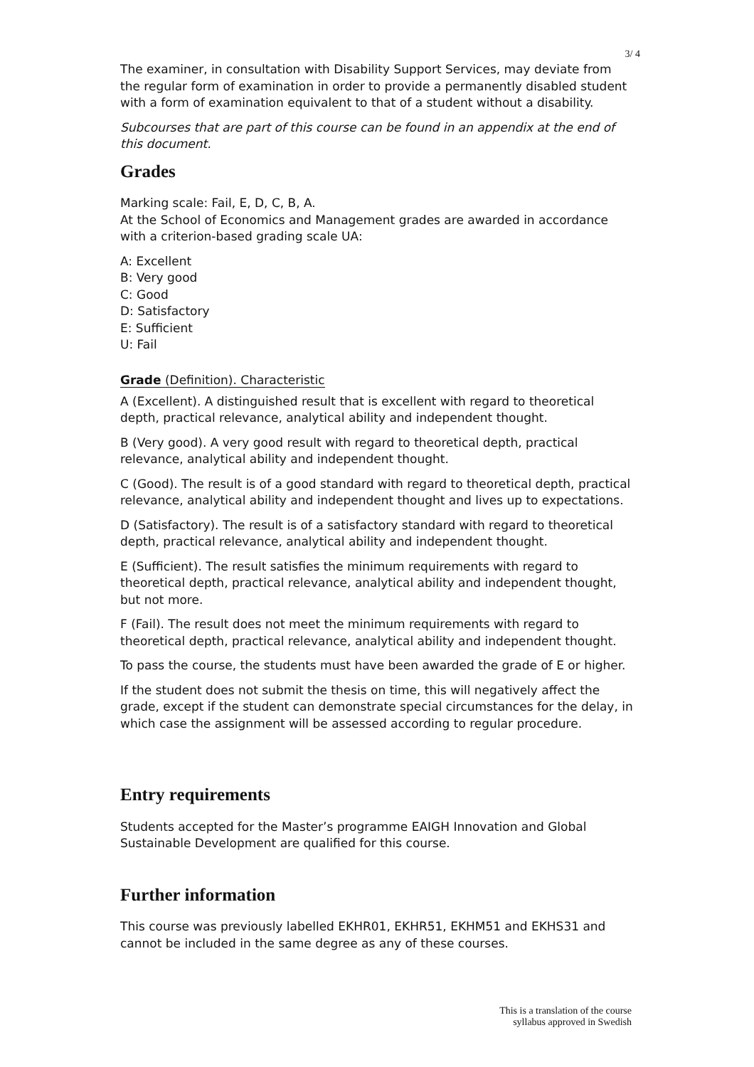3/ 4
The examiner, in consultation with Disability Support Services, may deviate from the regular form of examination in order to provide a permanently disabled student with a form of examination equivalent to that of a student without a disability.
Subcourses that are part of this course can be found in an appendix at the end of this document.
Grades
Marking scale: Fail, E, D, C, B, A.
At the School of Economics and Management grades are awarded in accordance with a criterion-based grading scale UA:
A: Excellent
B: Very good
C: Good
D: Satisfactory
E: Sufficient
U: Fail
Grade (Definition). Characteristic
A (Excellent). A distinguished result that is excellent with regard to theoretical depth, practical relevance, analytical ability and independent thought.
B (Very good). A very good result with regard to theoretical depth, practical relevance, analytical ability and independent thought.
C (Good). The result is of a good standard with regard to theoretical depth, practical relevance, analytical ability and independent thought and lives up to expectations.
D (Satisfactory). The result is of a satisfactory standard with regard to theoretical depth, practical relevance, analytical ability and independent thought.
E (Sufficient). The result satisfies the minimum requirements with regard to theoretical depth, practical relevance, analytical ability and independent thought, but not more.
F (Fail). The result does not meet the minimum requirements with regard to theoretical depth, practical relevance, analytical ability and independent thought.
To pass the course, the students must have been awarded the grade of E or higher.
If the student does not submit the thesis on time, this will negatively affect the grade, except if the student can demonstrate special circumstances for the delay, in which case the assignment will be assessed according to regular procedure.
Entry requirements
Students accepted for the Master’s programme EAIGH Innovation and Global Sustainable Development are qualified for this course.
Further information
This course was previously labelled EKHR01, EKHR51, EKHM51 and EKHS31 and cannot be included in the same degree as any of these courses.
This is a translation of the course
syllabus approved in Swedish